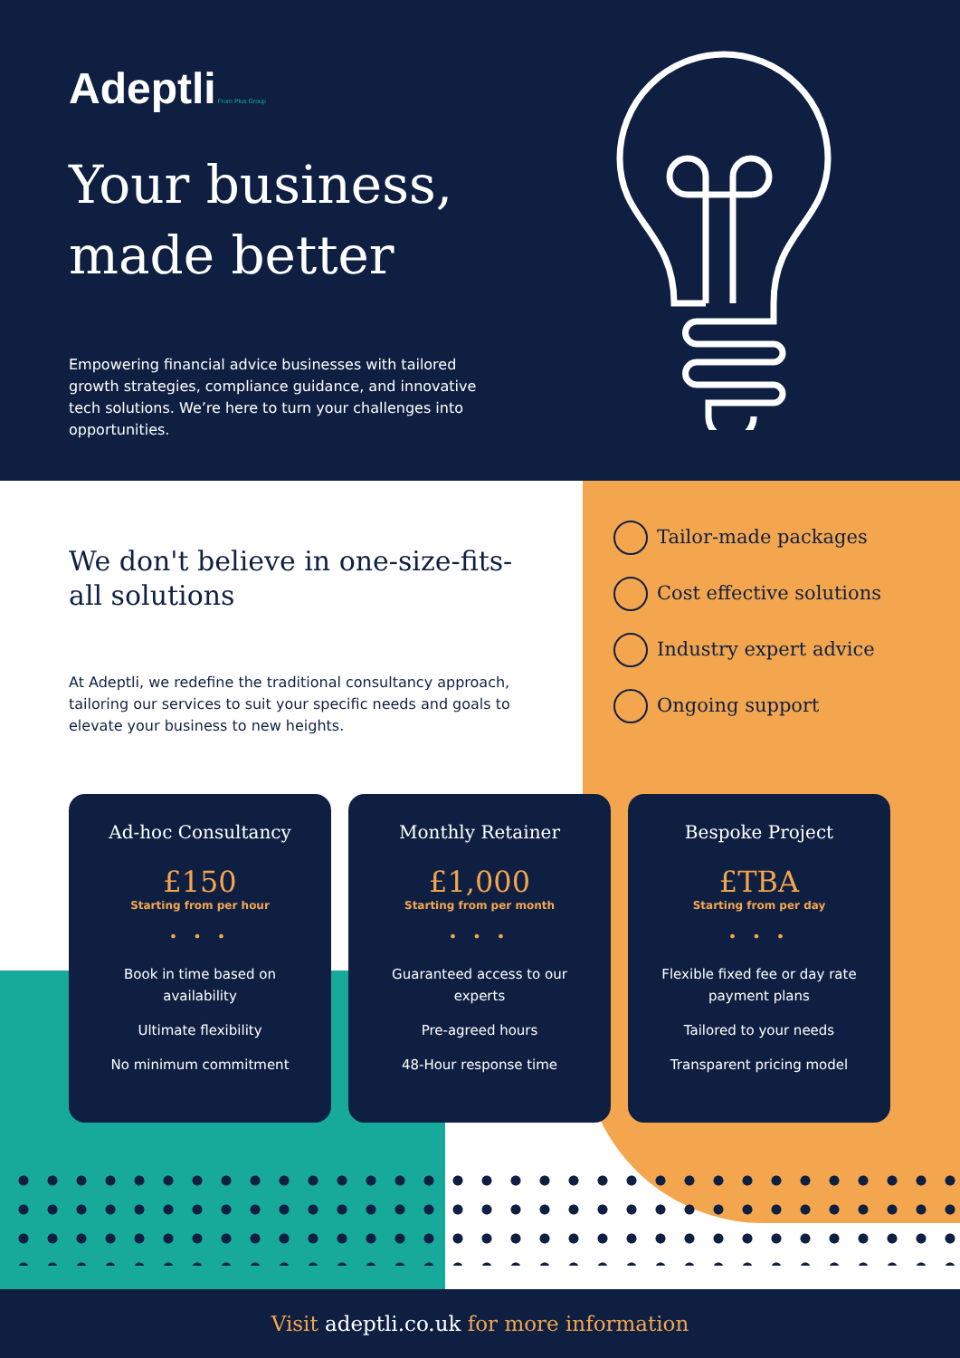Adeptli From Plus Group
Your business,
made better
Empowering financial advice businesses with tailored growth strategies, compliance guidance, and innovative tech solutions. We’re here to turn your challenges into opportunities.
We don't believe in one-size-fits-all solutions
At Adeptli, we redefine the traditional consultancy approach, tailoring our services to suit your specific needs and goals to elevate your business to new heights.
Tailor-made packages
Cost effective solutions
Industry expert advice
Ongoing support
Ad-hoc Consultancy
£150
Starting from per hour
• • •
Book in time based on availability
Ultimate flexibility
No minimum commitment
Monthly Retainer
£1,000
Starting from per month
• • •
Guaranteed access to our experts
Pre-agreed hours
48-Hour response time
Bespoke Project
£TBA
Starting from per day
• • •
Flexible fixed fee or day rate payment plans
Tailored to your needs
Transparent pricing model
Visit adeptli.co.uk for more information